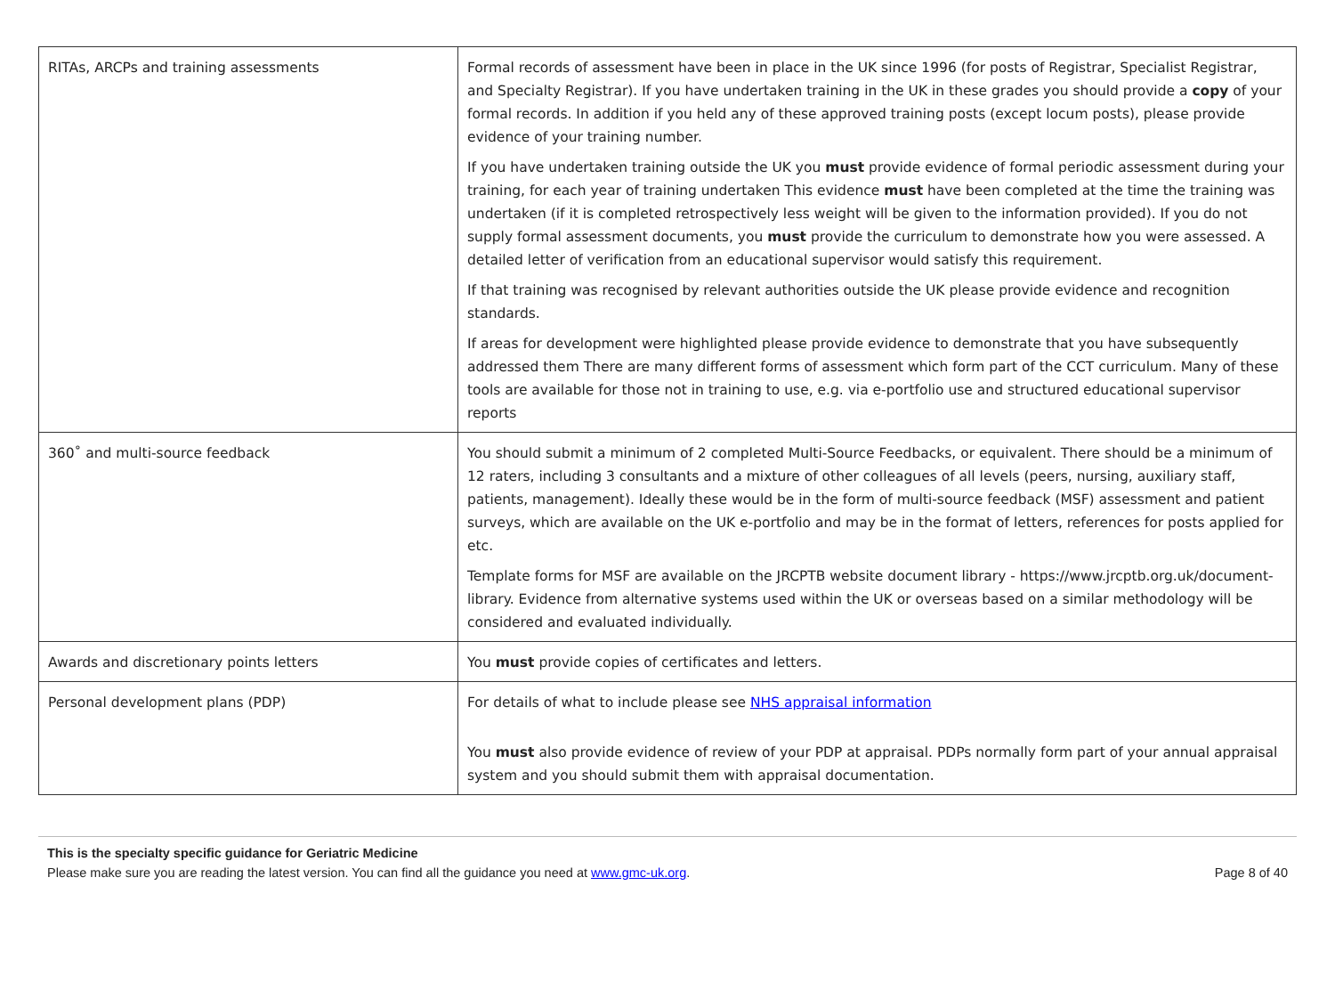| RITAs, ARCPs and training assessments | Formal records of assessment have been in place in the UK since 1996 (for posts of Registrar, Specialist Registrar, and Specialty Registrar). If you have undertaken training in the UK in these grades you should provide a copy of your formal records. In addition if you held any of these approved training posts (except locum posts), please provide evidence of your training number. If you have undertaken training outside the UK you must provide evidence of formal periodic assessment during your training, for each year of training undertaken This evidence must have been completed at the time the training was undertaken (if it is completed retrospectively less weight will be given to the information provided). If you do not supply formal assessment documents, you must provide the curriculum to demonstrate how you were assessed. A detailed letter of verification from an educational supervisor would satisfy this requirement. If that training was recognised by relevant authorities outside the UK please provide evidence and recognition standards. If areas for development were highlighted please provide evidence to demonstrate that you have subsequently addressed them There are many different forms of assessment which form part of the CCT curriculum. Many of these tools are available for those not in training to use, e.g. via e-portfolio use and structured educational supervisor reports |
| 360˚ and multi-source feedback | You should submit a minimum of 2 completed Multi-Source Feedbacks, or equivalent. There should be a minimum of 12 raters, including 3 consultants and a mixture of other colleagues of all levels (peers, nursing, auxiliary staff, patients, management). Ideally these would be in the form of multi-source feedback (MSF) assessment and patient surveys, which are available on the UK e-portfolio and may be in the format of letters, references for posts applied for etc. Template forms for MSF are available on the JRCPTB website document library - https://www.jrcptb.org.uk/document-library. Evidence from alternative systems used within the UK or overseas based on a similar methodology will be considered and evaluated individually. |
| Awards and discretionary points letters | You must provide copies of certificates and letters. |
| Personal development plans (PDP) | For details of what to include please see NHS appraisal information You must also provide evidence of review of your PDP at appraisal. PDPs normally form part of your annual appraisal system and you should submit them with appraisal documentation. |
This is the specialty specific guidance for Geriatric Medicine
Please make sure you are reading the latest version. You can find all the guidance you need at www.gmc-uk.org. Page 8 of 40